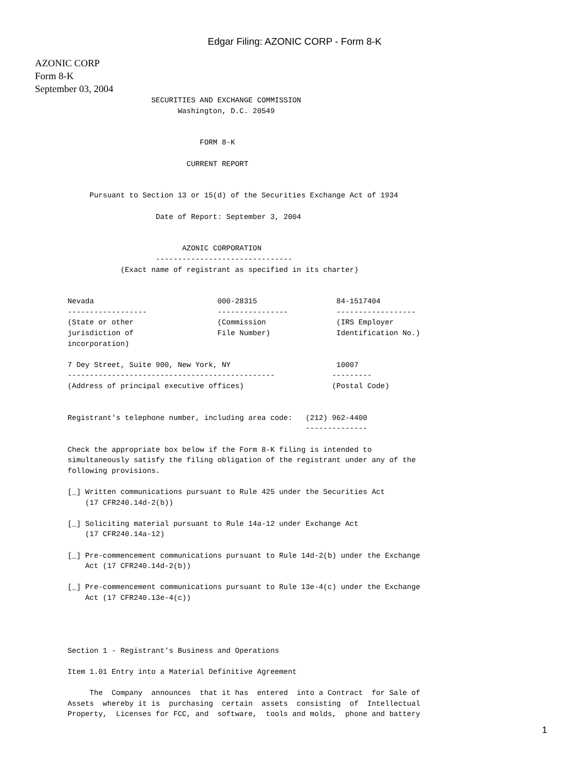Edgar Filing: AZONIC CORP - Form 8-K
AZONIC CORP
Form 8-K
September 03, 2004
                         SECURITIES AND EXCHANGE COMMISSION
                               Washington, D.C. 20549


                                    FORM 8-K

                                 CURRENT REPORT


           Pursuant to Section 13 or 15(d) of the Securities Exchange Act of 1934

                          Date of Report: September 3, 2004


                                AZONIC CORPORATION
                          -------------------------------
                  (Exact name of registrant as specified in its charter)


      Nevada                            000-28315                  84-1517404
      ------------------                ----------------           ------------------
      (State or other                   (Commission                (IRS Employer
      jurisdiction of                   File Number)               Identification No.)
      incorporation)

      7 Dey Street, Suite 900, New York, NY                        10007
      -----------------------------------------------             ---------
      (Address of principal executive offices)                    (Postal Code)


      Registrant's telephone number, including area code:   (212) 962-4400
                                                            --------------

      Check the appropriate box below if the Form 8-K filing is intended to
      simultaneously satisfy the filing obligation of the registrant under any of the
      following provisions.

      [_] Written communications pursuant to Rule 425 under the Securities Act
          (17 CFR240.14d-2(b))

      [_] Soliciting material pursuant to Rule 14a-12 under Exchange Act
          (17 CFR240.14a-12)

      [_] Pre-commencement communications pursuant to Rule 14d-2(b) under the Exchange
          Act (17 CFR240.14d-2(b))

      [_] Pre-commencement communications pursuant to Rule 13e-4(c) under the Exchange
          Act (17 CFR240.13e-4(c))




      Section 1 - Registrant's Business and Operations

      Item 1.01 Entry into a Material Definitive Agreement

           The  Company  announces  that it has  entered  into a Contract  for Sale of
      Assets  whereby it is  purchasing  certain  assets  consisting  of  Intellectual
      Property,  Licenses for FCC, and  software,  tools and molds,  phone and battery
1